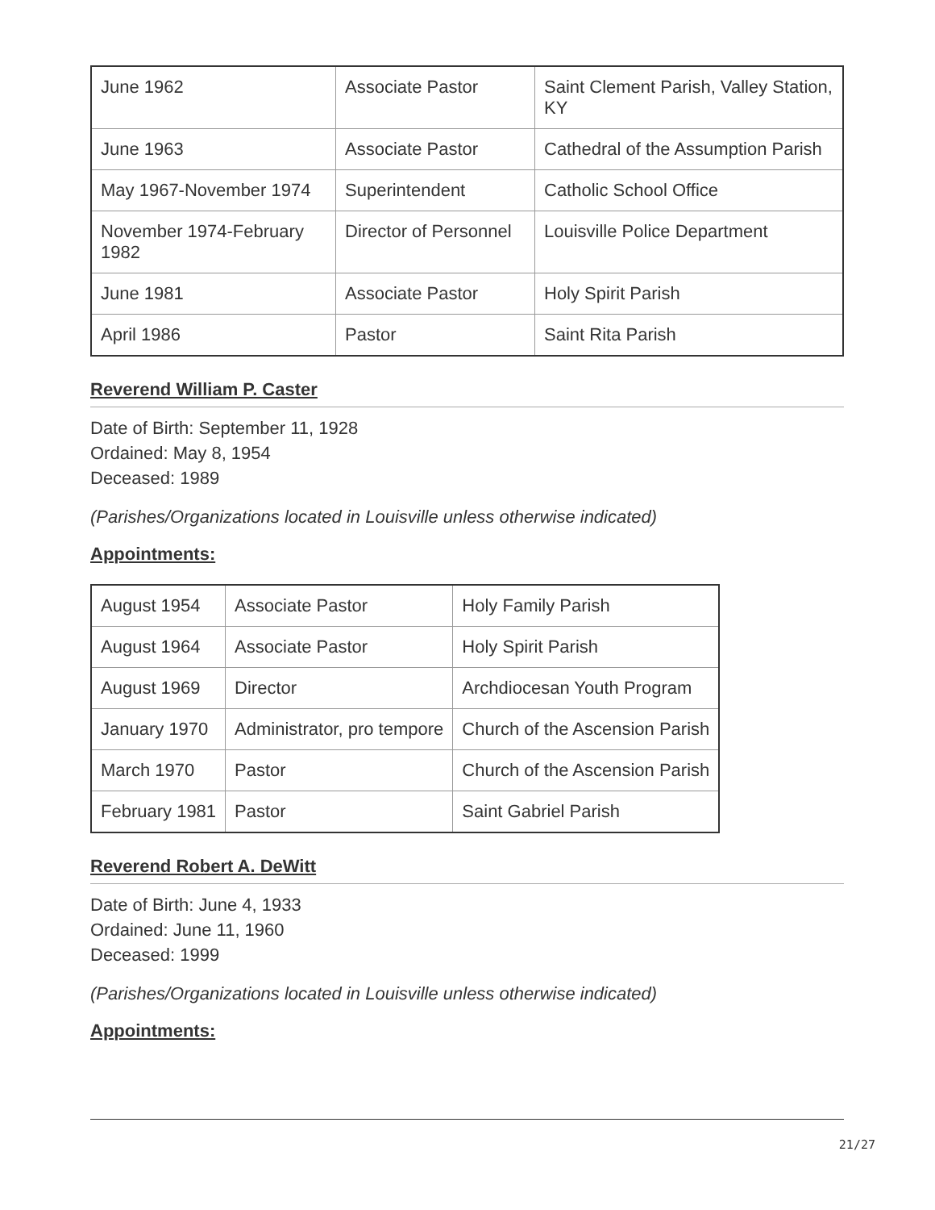| June 1962 | Associate Pastor | Saint Clement Parish, Valley Station, KY |
| June 1963 | Associate Pastor | Cathedral of the Assumption Parish |
| May 1967-November 1974 | Superintendent | Catholic School Office |
| November 1974-February 1982 | Director of Personnel | Louisville Police Department |
| June 1981 | Associate Pastor | Holy Spirit Parish |
| April 1986 | Pastor | Saint Rita Parish |
Reverend William P. Caster
Date of Birth: September 11, 1928
Ordained: May 8, 1954
Deceased: 1989
(Parishes/Organizations located in Louisville unless otherwise indicated)
Appointments:
| August 1954 | Associate Pastor | Holy Family Parish |
| August 1964 | Associate Pastor | Holy Spirit Parish |
| August 1969 | Director | Archdiocesan Youth Program |
| January 1970 | Administrator, pro tempore | Church of the Ascension Parish |
| March 1970 | Pastor | Church of the Ascension Parish |
| February 1981 | Pastor | Saint Gabriel Parish |
Reverend Robert A. DeWitt
Date of Birth: June 4, 1933
Ordained: June 11, 1960
Deceased: 1999
(Parishes/Organizations located in Louisville unless otherwise indicated)
Appointments:
21/27